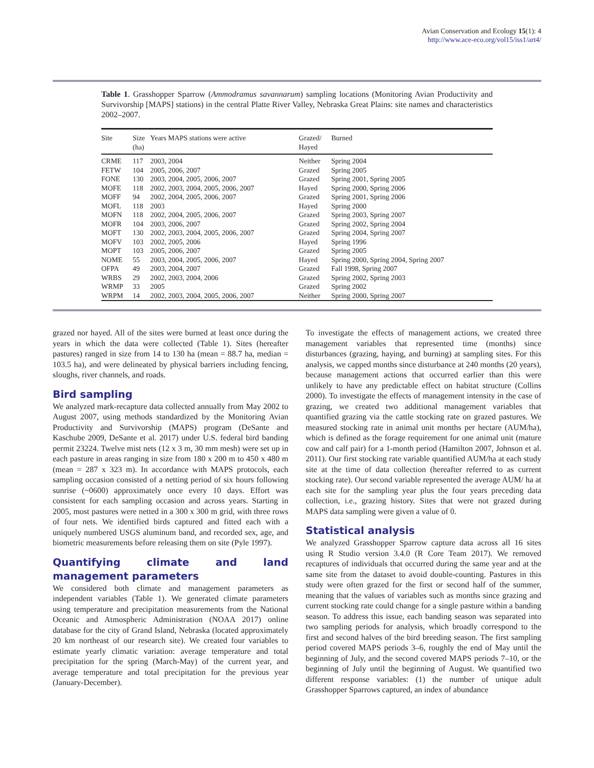Avian Conservation and Ecology 15(1): 4
http://www.ace-eco.org/vol15/iss1/art4/
Table 1. Grasshopper Sparrow (Ammodramus savannarum) sampling locations (Monitoring Avian Productivity and Survivorship [MAPS] stations) in the central Platte River Valley, Nebraska Great Plains: site names and characteristics 2002–2007.
| Site | Size (ha) | Years MAPS stations were active | Grazed/ Hayed | Burned |
| --- | --- | --- | --- | --- |
| CRME | 117 | 2003, 2004 | Neither | Spring 2004 |
| FETW | 104 | 2005, 2006, 2007 | Grazed | Spring 2005 |
| FONE | 130 | 2003, 2004, 2005, 2006, 2007 | Grazed | Spring 2001, Spring 2005 |
| MOFE | 118 | 2002, 2003, 2004, 2005, 2006, 2007 | Hayed | Spring 2000, Spring 2006 |
| MOFF | 94 | 2002, 2004, 2005, 2006, 2007 | Grazed | Spring 2001, Spring 2006 |
| MOFL | 118 | 2003 | Hayed | Spring 2000 |
| MOFN | 118 | 2002, 2004, 2005, 2006, 2007 | Grazed | Spring 2003, Spring 2007 |
| MOFR | 104 | 2003, 2006, 2007 | Grazed | Spring 2002, Spring 2004 |
| MOFT | 130 | 2002, 2003, 2004, 2005, 2006, 2007 | Grazed | Spring 2004, Spring 2007 |
| MOFV | 103 | 2002, 2005, 2006 | Hayed | Spring 1996 |
| MOPT | 103 | 2005, 2006, 2007 | Grazed | Spring 2005 |
| NOME | 55 | 2003, 2004, 2005, 2006, 2007 | Hayed | Spring 2000, Spring 2004, Spring 2007 |
| OFPA | 49 | 2003, 2004, 2007 | Grazed | Fall 1998, Spring 2007 |
| WRBS | 29 | 2002, 2003, 2004, 2006 | Grazed | Spring 2002, Spring 2003 |
| WRMP | 33 | 2005 | Grazed | Spring 2002 |
| WRPM | 14 | 2002, 2003, 2004, 2005, 2006, 2007 | Neither | Spring 2000, Spring 2007 |
grazed nor hayed. All of the sites were burned at least once during the years in which the data were collected (Table 1). Sites (hereafter pastures) ranged in size from 14 to 130 ha (mean = 88.7 ha, median = 103.5 ha), and were delineated by physical barriers including fencing, sloughs, river channels, and roads.
Bird sampling
We analyzed mark-recapture data collected annually from May 2002 to August 2007, using methods standardized by the Monitoring Avian Productivity and Survivorship (MAPS) program (DeSante and Kaschube 2009, DeSante et al. 2017) under U.S. federal bird banding permit 23224. Twelve mist nets (12 x 3 m, 30 mm mesh) were set up in each pasture in areas ranging in size from 180 x 200 m to 450 x 480 m (mean = 287 x 323 m). In accordance with MAPS protocols, each sampling occasion consisted of a netting period of six hours following sunrise (~0600) approximately once every 10 days. Effort was consistent for each sampling occasion and across years. Starting in 2005, most pastures were netted in a 300 x 300 m grid, with three rows of four nets. We identified birds captured and fitted each with a uniquely numbered USGS aluminum band, and recorded sex, age, and biometric measurements before releasing them on site (Pyle 1997).
Quantifying climate and land management parameters
We considered both climate and management parameters as independent variables (Table 1). We generated climate parameters using temperature and precipitation measurements from the National Oceanic and Atmospheric Administration (NOAA 2017) online database for the city of Grand Island, Nebraska (located approximately 20 km northeast of our research site). We created four variables to estimate yearly climatic variation: average temperature and total precipitation for the spring (March-May) of the current year, and average temperature and total precipitation for the previous year (January-December).
To investigate the effects of management actions, we created three management variables that represented time (months) since disturbances (grazing, haying, and burning) at sampling sites. For this analysis, we capped months since disturbance at 240 months (20 years), because management actions that occurred earlier than this were unlikely to have any predictable effect on habitat structure (Collins 2000). To investigate the effects of management intensity in the case of grazing, we created two additional management variables that quantified grazing via the cattle stocking rate on grazed pastures. We measured stocking rate in animal unit months per hectare (AUM/ha), which is defined as the forage requirement for one animal unit (mature cow and calf pair) for a 1-month period (Hamilton 2007, Johnson et al. 2011). Our first stocking rate variable quantified AUM/ha at each study site at the time of data collection (hereafter referred to as current stocking rate). Our second variable represented the average AUM/ ha at each site for the sampling year plus the four years preceding data collection, i.e., grazing history. Sites that were not grazed during MAPS data sampling were given a value of 0.
Statistical analysis
We analyzed Grasshopper Sparrow capture data across all 16 sites using R Studio version 3.4.0 (R Core Team 2017). We removed recaptures of individuals that occurred during the same year and at the same site from the dataset to avoid double-counting. Pastures in this study were often grazed for the first or second half of the summer, meaning that the values of variables such as months since grazing and current stocking rate could change for a single pasture within a banding season. To address this issue, each banding season was separated into two sampling periods for analysis, which broadly correspond to the first and second halves of the bird breeding season. The first sampling period covered MAPS periods 3–6, roughly the end of May until the beginning of July, and the second covered MAPS periods 7–10, or the beginning of July until the beginning of August. We quantified two different response variables: (1) the number of unique adult Grasshopper Sparrows captured, an index of abundance